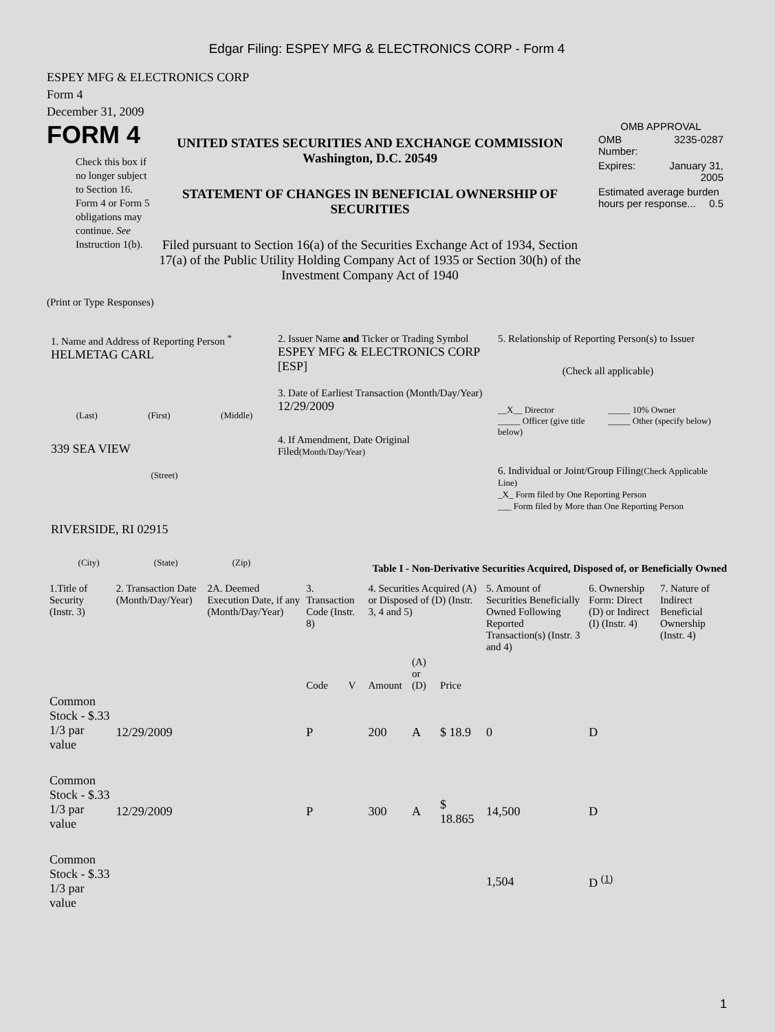Edgar Filing: ESPEY MFG & ELECTRONICS CORP - Form 4
ESPEY MFG & ELECTRONICS CORP
Form 4
December 31, 2009
FORM 4
Check this box if no longer subject to Section 16. Form 4 or Form 5 obligations may continue. See Instruction 1(b).
UNITED STATES SECURITIES AND EXCHANGE COMMISSION
Washington, D.C. 20549
STATEMENT OF CHANGES IN BENEFICIAL OWNERSHIP OF SECURITIES
Filed pursuant to Section 16(a) of the Securities Exchange Act of 1934, Section 17(a) of the Public Utility Holding Company Act of 1935 or Section 30(h) of the Investment Company Act of 1940
OMB APPROVAL
| OMB Number: | 3235-0287 |
| Expires: | January 31, 2005 |
| Estimated average burden hours per response... 0.5 | |
(Print or Type Responses)
1. Name and Address of Reporting Person <sup>*</sup>
HELMETAG CARL
(Last) (First) (Middle)
339 SEA VIEW
(Street)
RIVERSIDE, RI 02915
(City) (State) (Zip)
2. Issuer Name and Ticker or Trading Symbol
ESPEY MFG & ELECTRONICS CORP [ESP]
3. Date of Earliest Transaction (Month/Day/Year)
12/29/2009
4. If Amendment, Date Original Filed(Month/Day/Year)
5. Relationship of Reporting Person(s) to Issuer
(Check all applicable)
__X__ Director
_____ Officer (give title below)
_____ 10% Owner
_____ Other (specify below)
6. Individual or Joint/Group Filing(Check Applicable Line)
_X_ Form filed by One Reporting Person
___ Form filed by More than One Reporting Person
Table I - Non-Derivative Securities Acquired, Disposed of, or Beneficially Owned
| 1.Title of Security (Instr. 3) | 2. Transaction Date (Month/Day/Year) | 2A. Deemed Execution Date, if any (Month/Day/Year) | 3. Transaction Code (Instr. 8) | | 4. Securities Acquired (A) or Disposed of (D) (Instr. 3, 4 and 5) | | | 5. Amount of Securities Beneficially Owned Following Reported Transaction(s) (Instr. 3 and 4) | 6. Ownership Form: Direct (D) or Indirect (I) (Instr. 4) | 7. Nature of Indirect Beneficial Ownership (Instr. 4) |
| --- | --- | --- | --- | --- | --- | --- | --- | --- | --- | --- |
| | | | Code | V | Amount | (A) or (D) | Price | | | |
| Common Stock - $.33 1/3 par value | 12/29/2009 | | P | | 200 | A | $ 18.9 | 0 | D | |
| Common Stock - $.33 1/3 par value | 12/29/2009 | | P | | 300 | A | $ 18.865 | 14,500 | D | |
| Common Stock - $.33 1/3 par value | | | | | | | | 1,504 | D <sup>(1)</sup> | |
1